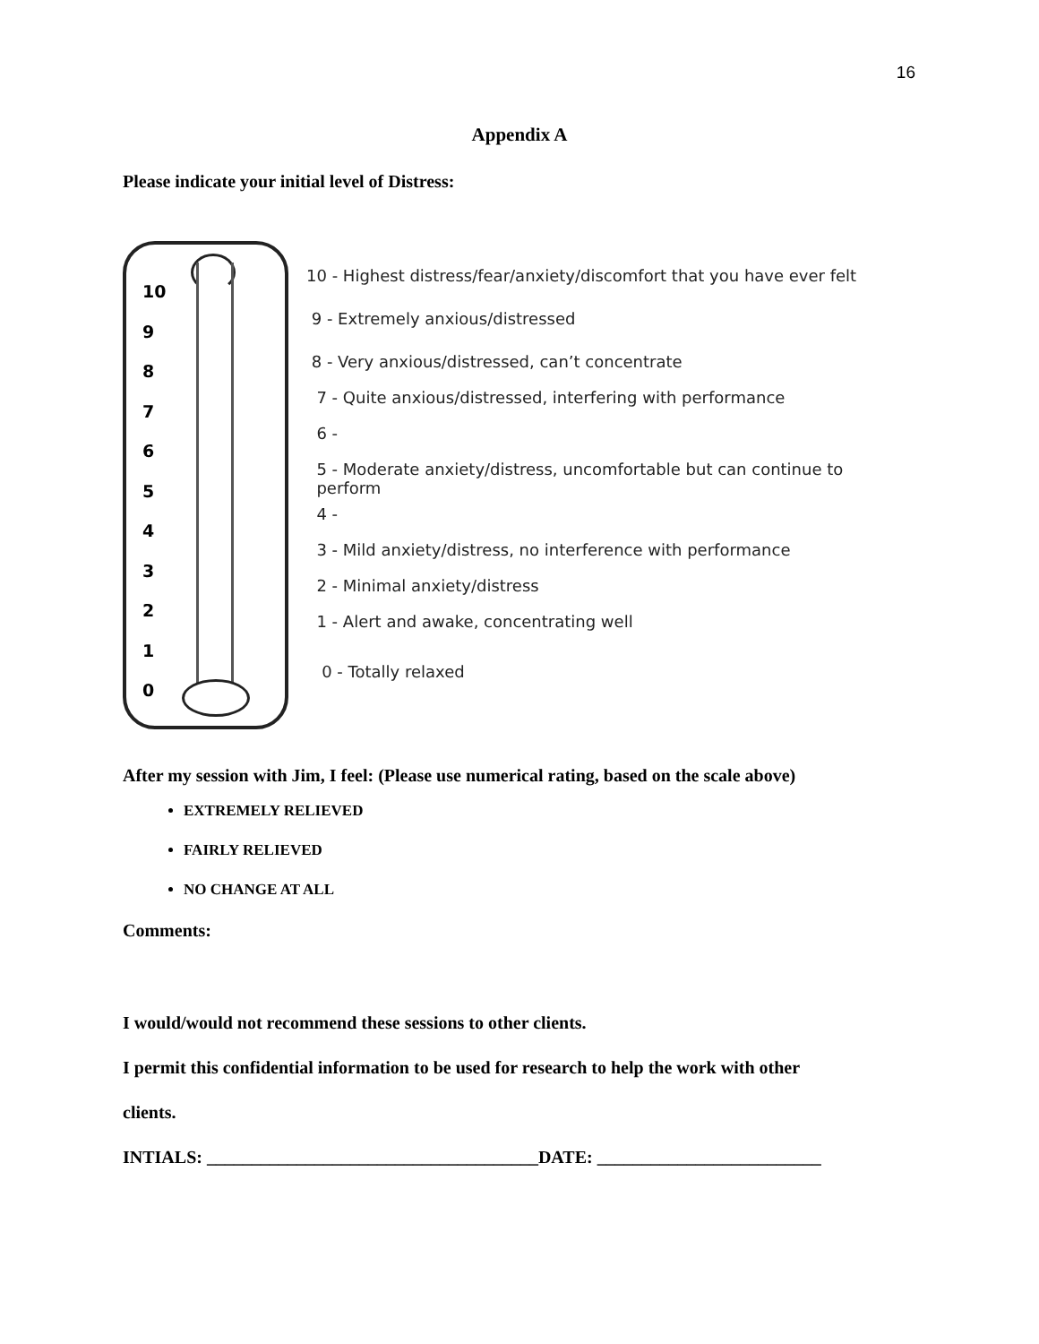16
Appendix A
Please indicate your initial level of Distress:
10
9
8
7
6
5
4
3
2
1
0
10 - Highest distress/fear/anxiety/discomfort that you have ever felt
9 - Extremely anxious/distressed
8 - Very anxious/distressed, can’t concentrate
7 - Quite anxious/distressed, interfering with performance
6 -
5 - Moderate anxiety/distress, uncomfortable but can continue to
perform
4 -
3 - Mild anxiety/distress, no interference with performance
2 - Minimal anxiety/distress
1 - Alert and awake, concentrating well
0 - Totally relaxed
After my session with Jim, I feel: (Please use numerical rating, based on the scale above)
EXTREMELY RELIEVED
FAIRLY RELIEVED
NO CHANGE AT ALL
Comments:
I would/would not recommend these sessions to other clients.
I permit this confidential information to be used for research to help the work with other
clients.
INTIALS: _____________________________________DATE: _________________________